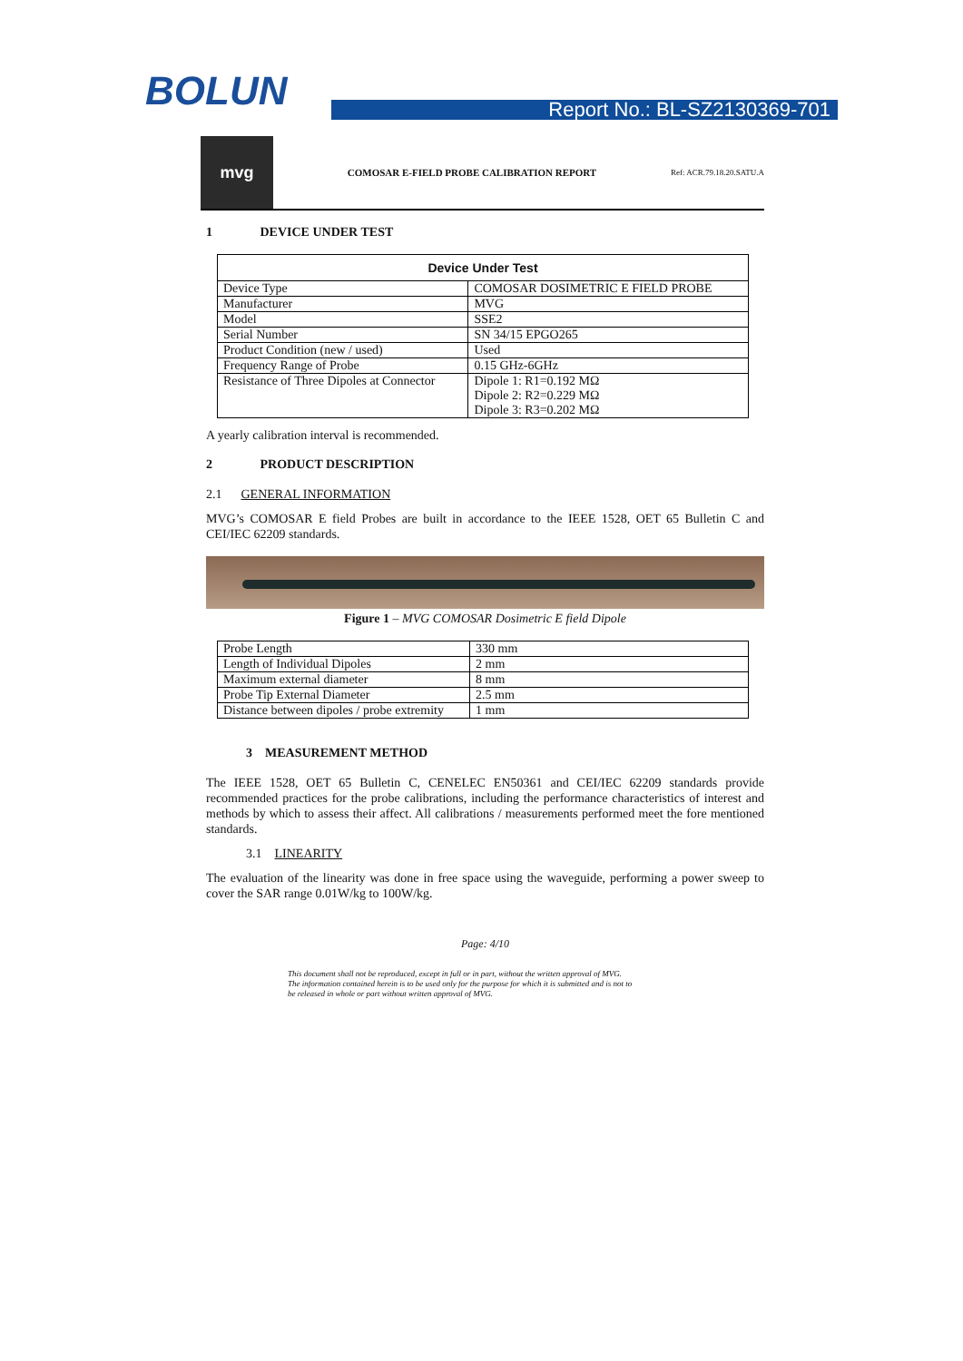BOLUN Report No.: BL-SZ2130369-701
mvg
COMOSAR E-FIELD PROBE CALIBRATION REPORT
Ref: ACR.79.18.20.SATU.A
1 DEVICE UNDER TEST
| Device Under Test | |
| --- | --- |
| Device Type | COMOSAR DOSIMETRIC E FIELD PROBE |
| Manufacturer | MVG |
| Model | SSE2 |
| Serial Number | SN 34/15 EPGO265 |
| Product Condition (new / used) | Used |
| Frequency Range of Probe | 0.15 GHz-6GHz |
| Resistance of Three Dipoles at Connector | Dipole 1: R1=0.192 MΩ Dipole 2: R2=0.229 MΩ Dipole 3: R3=0.202 MΩ |
A yearly calibration interval is recommended.
2 PRODUCT DESCRIPTION
2.1 GENERAL INFORMATION
MVG’s COMOSAR E field Probes are built in accordance to the IEEE 1528, OET 65 Bulletin C and CEI/IEC 62209 standards.
Figure 1 – MVG COMOSAR Dosimetric E field Dipole
| Probe Length | 330 mm |
| Length of Individual Dipoles | 2 mm |
| Maximum external diameter | 8 mm |
| Probe Tip External Diameter | 2.5 mm |
| Distance between dipoles / probe extremity | 1 mm |
3 MEASUREMENT METHOD
The IEEE 1528, OET 65 Bulletin C, CENELEC EN50361 and CEI/IEC 62209 standards provide recommended practices for the probe calibrations, including the performance characteristics of interest and methods by which to assess their affect. All calibrations / measurements performed meet the fore mentioned standards.
3.1 LINEARITY
The evaluation of the linearity was done in free space using the waveguide, performing a power sweep to cover the SAR range 0.01W/kg to 100W/kg.
Page: 4/10
This document shall not be reproduced, except in full or in part, without the written approval of MVG.
The information contained herein is to be used only for the purpose for which it is submitted and is not to
be released in whole or part without written approval of MVG.